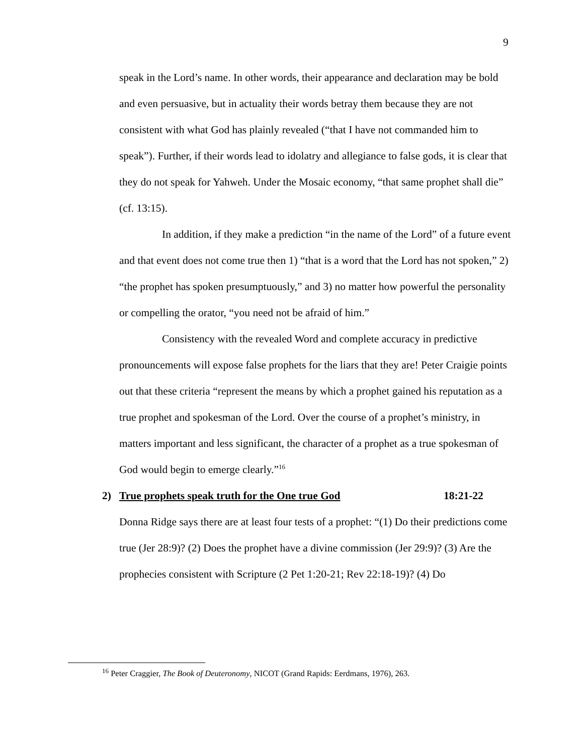9
speak in the Lord’s name. In other words, their appearance and declaration may be bold and even persuasive, but in actuality their words betray them because they are not consistent with what God has plainly revealed (“that I have not commanded him to speak”). Further, if their words lead to idolatry and allegiance to false gods, it is clear that they do not speak for Yahweh. Under the Mosaic economy, “that same prophet shall die” (cf. 13:15).
In addition, if they make a prediction “in the name of the Lord” of a future event and that event does not come true then 1) “that is a word that the Lord has not spoken,” 2) “the prophet has spoken presumptuously,” and 3) no matter how powerful the personality or compelling the orator, “you need not be afraid of him.”
Consistency with the revealed Word and complete accuracy in predictive pronouncements will expose false prophets for the liars that they are! Peter Craigie points out that these criteria “represent the means by which a prophet gained his reputation as a true prophet and spokesman of the Lord. Over the course of a prophet’s ministry, in matters important and less significant, the character of a prophet as a true spokesman of God would begin to emerge clearly.”<sup>16</sup>
2) True prophets speak truth for the One true God 18:21-22
Donna Ridge says there are at least four tests of a prophet: “(1) Do their predictions come true (Jer 28:9)? (2) Does the prophet have a divine commission (Jer 29:9)? (3) Are the prophecies consistent with Scripture (2 Pet 1:20-21; Rev 22:18-19)? (4) Do
<sup>16</sup> Peter Craggier, The Book of Deuteronomy, NICOT (Grand Rapids: Eerdmans, 1976), 263.